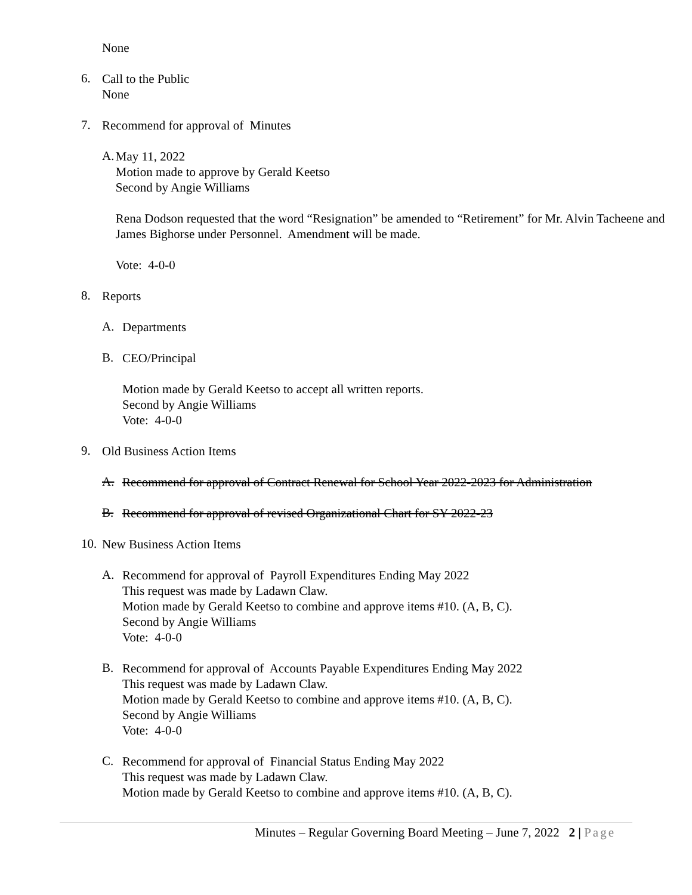None
6.
Call to the Public
None
7.
Recommend for approval of Minutes
A.
May 11, 2022
Motion made to approve by Gerald Keetso
Second by Angie Williams
Rena Dodson requested that the word “Resignation” be amended to “Retirement” for Mr. Alvin Tacheene and James Bighorse under Personnel. Amendment will be made.
Vote: 4-0-0
8.
Reports
A.
Departments
B.
CEO/Principal
Motion made by Gerald Keetso to accept all written reports.
Second by Angie Williams
Vote: 4-0-0
9.
Old Business Action Items
A.
Recommend for approval of Contract Renewal for School Year 2022-2023 for Administration
B.
Recommend for approval of revised Organizational Chart for SY 2022-23
10.
New Business Action Items
A.
Recommend for approval of Payroll Expenditures Ending May 2022
This request was made by Ladawn Claw.
Motion made by Gerald Keetso to combine and approve items #10. (A, B, C).
Second by Angie Williams
Vote: 4-0-0
B.
Recommend for approval of Accounts Payable Expenditures Ending May 2022
This request was made by Ladawn Claw.
Motion made by Gerald Keetso to combine and approve items #10. (A, B, C).
Second by Angie Williams
Vote: 4-0-0
C.
Recommend for approval of Financial Status Ending May 2022
This request was made by Ladawn Claw.
Motion made by Gerald Keetso to combine and approve items #10. (A, B, C).
Minutes – Regular Governing Board Meeting – June 7, 2022 2 | Page